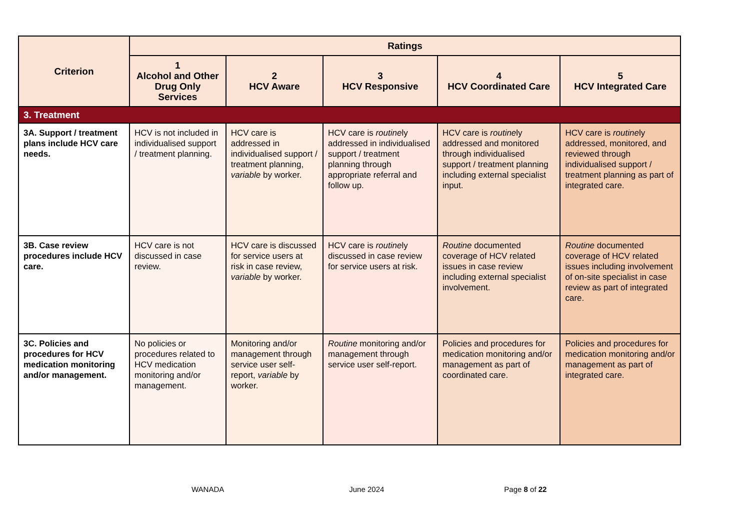| Criterion | Ratings | | | | |
| --- | --- | --- | --- | --- | --- |
| | 1 Alcohol and Other Drug Only Services | 2 HCV Aware | 3 HCV Responsive | 4 HCV Coordinated Care | 5 HCV Integrated Care |
| 3. Treatment | | | | | |
| 3A. Support / treatment plans include HCV care needs. | HCV is not included in individualised support / treatment planning. | HCV care is addressed in individualised support / treatment planning, variable by worker. | HCV care is routine ly addressed in individualised support / treatment planning through appropriate referral and follow up. | HCV care is routine ly addressed and monitored through individualised support / treatment planning including external specialist input. | HCV care is routine ly addressed, monitored, and reviewed through individualised support / treatment planning as part of integrated care. |
| 3B. Case review procedures include HCV care. | HCV care is not discussed in case review. | HCV care is discussed for service users at risk in case review, variable by worker. | HCV care is routine ly discussed in case review for service users at risk. | Routine documented coverage of HCV related issues in case review including external specialist involvement. | Routine documented coverage of HCV related issues including involvement of on-site specialist in case review as part of integrated care. |
| 3C. Policies and procedures for HCV medication monitoring and/or management. | No policies or procedures related to HCV medication monitoring and/or management. | Monitoring and/or management through service user self-report, variable by worker. | Routine monitoring and/or management through service user self-report. | Policies and procedures for medication monitoring and/or management as part of coordinated care. | Policies and procedures for medication monitoring and/or management as part of integrated care. |
WANADA June 2024 Page 8 of 22